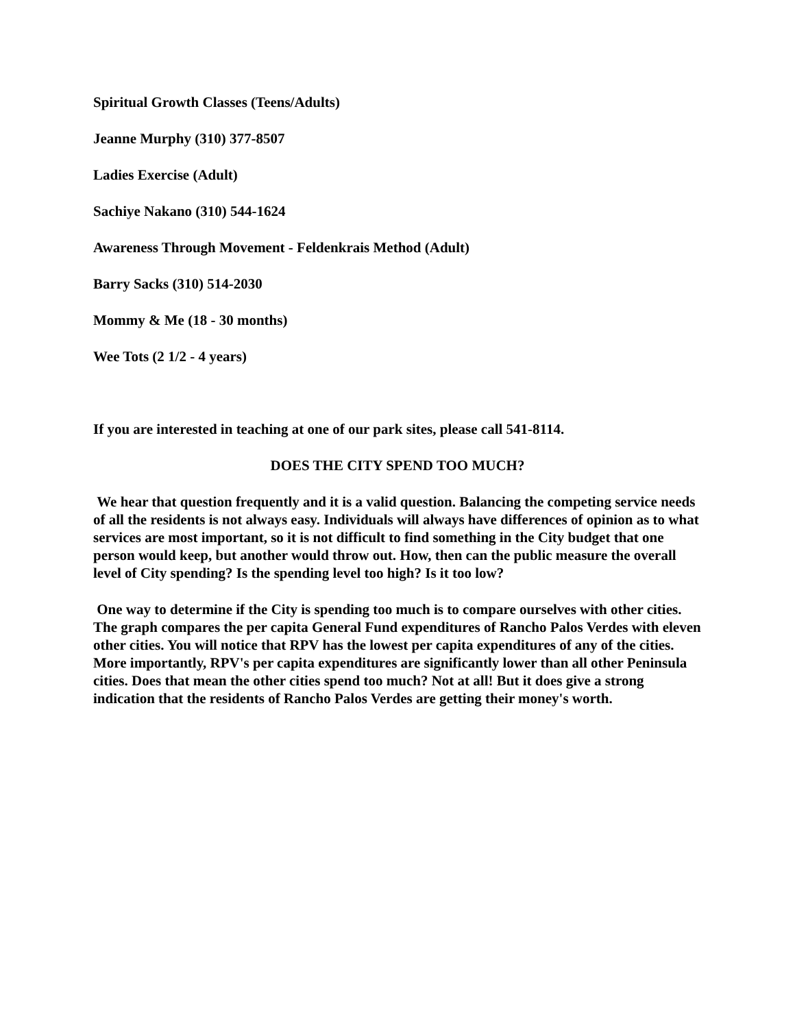Spiritual Growth Classes (Teens/Adults)
Jeanne Murphy (310) 377-8507
Ladies Exercise (Adult)
Sachiye Nakano (310) 544-1624
Awareness Through Movement - Feldenkrais Method (Adult)
Barry Sacks (310) 514-2030
Mommy & Me (18 - 30 months)
Wee Tots (2 1/2 - 4 years)
If you are interested in teaching at one of our park sites, please call 541-8114.
DOES THE CITY SPEND TOO MUCH?
We hear that question frequently and it is a valid question. Balancing the competing service needs of all the residents is not always easy. Individuals will always have differences of opinion as to what services are most important, so it is not difficult to find something in the City budget that one person would keep, but another would throw out. How, then can the public measure the overall level of City spending? Is the spending level too high? Is it too low?
One way to determine if the City is spending too much is to compare ourselves with other cities. The graph compares the per capita General Fund expenditures of Rancho Palos Verdes with eleven other cities. You will notice that RPV has the lowest per capita expenditures of any of the cities. More importantly, RPV's per capita expenditures are significantly lower than all other Peninsula cities. Does that mean the other cities spend too much? Not at all! But it does give a strong indication that the residents of Rancho Palos Verdes are getting their money's worth.